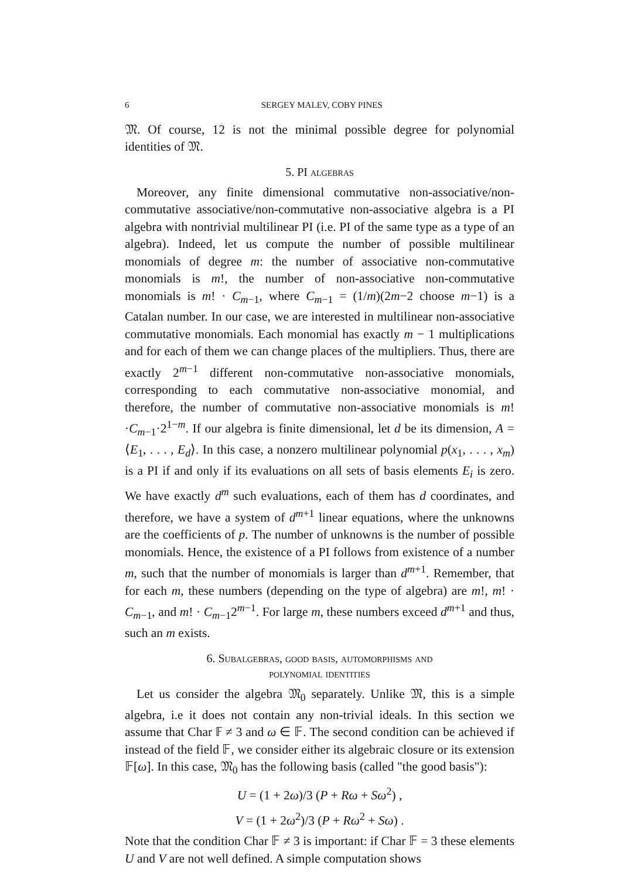6 SERGEY MALEV, COBY PINES
𝔐. Of course, 12 is not the minimal possible degree for polynomial identities of 𝔐.
5. PI algebras
Moreover, any finite dimensional commutative non-associative/non-commutative associative/non-commutative non-associative algebra is a PI algebra with nontrivial multilinear PI (i.e. PI of the same type as a type of an algebra). Indeed, let us compute the number of possible multilinear monomials of degree m: the number of associative non-commutative monomials is m!, the number of non-associative non-commutative monomials is m! · C<sub>m−1</sub>, where C<sub>m−1</sub> = (1/m)(2m−2 choose m−1) is a Catalan number. In our case, we are interested in multilinear non-associative commutative monomials. Each monomial has exactly m − 1 multiplications and for each of them we can change places of the multipliers. Thus, there are exactly 2<sup>m−1</sup> different non-commutative non-associative monomials, corresponding to each commutative non-associative monomial, and therefore, the number of commutative non-associative monomials is m!·C<sub>m−1</sub>·2<sup>1−m</sup>. If our algebra is finite dimensional, let d be its dimension, A = ⟨E<sub>1</sub>, . . . , E<sub>d</sub>⟩. In this case, a nonzero multilinear polynomial p(x<sub>1</sub>, . . . , x<sub>m</sub>) is a PI if and only if its evaluations on all sets of basis elements E<sub>i</sub> is zero. We have exactly d<sup>m</sup> such evaluations, each of them has d coordinates, and therefore, we have a system of d<sup>m+1</sup> linear equations, where the unknowns are the coefficients of p. The number of unknowns is the number of possible monomials. Hence, the existence of a PI follows from existence of a number m, such that the number of monomials is larger than d<sup>m+1</sup>. Remember, that for each m, these numbers (depending on the type of algebra) are m!, m! · C<sub>m−1</sub>, and m! · C<sub>m−1</sub>2<sup>m−1</sup>. For large m, these numbers exceed d<sup>m+1</sup> and thus, such an m exists.
6. Subalgebras, good basis, automorphisms and
polynomial identities
Let us consider the algebra 𝔐<sub>0</sub> separately. Unlike 𝔐, this is a simple algebra, i.e it does not contain any non-trivial ideals. In this section we assume that Char 𝔽 ≠ 3 and ω ∈ 𝔽. The second condition can be achieved if instead of the field 𝔽, we consider either its algebraic closure or its extension 𝔽[ω]. In this case, 𝔐<sub>0</sub> has the following basis (called "the good basis"):
U = (1 + 2ω)/3 (P + Rω + Sω<sup>2</sup>) ,
V = (1 + 2ω<sup>2</sup>)/3 (P + Rω<sup>2</sup> + Sω) .
Note that the condition Char 𝔽 ≠ 3 is important: if Char 𝔽 = 3 these elements U and V are not well defined. A simple computation shows